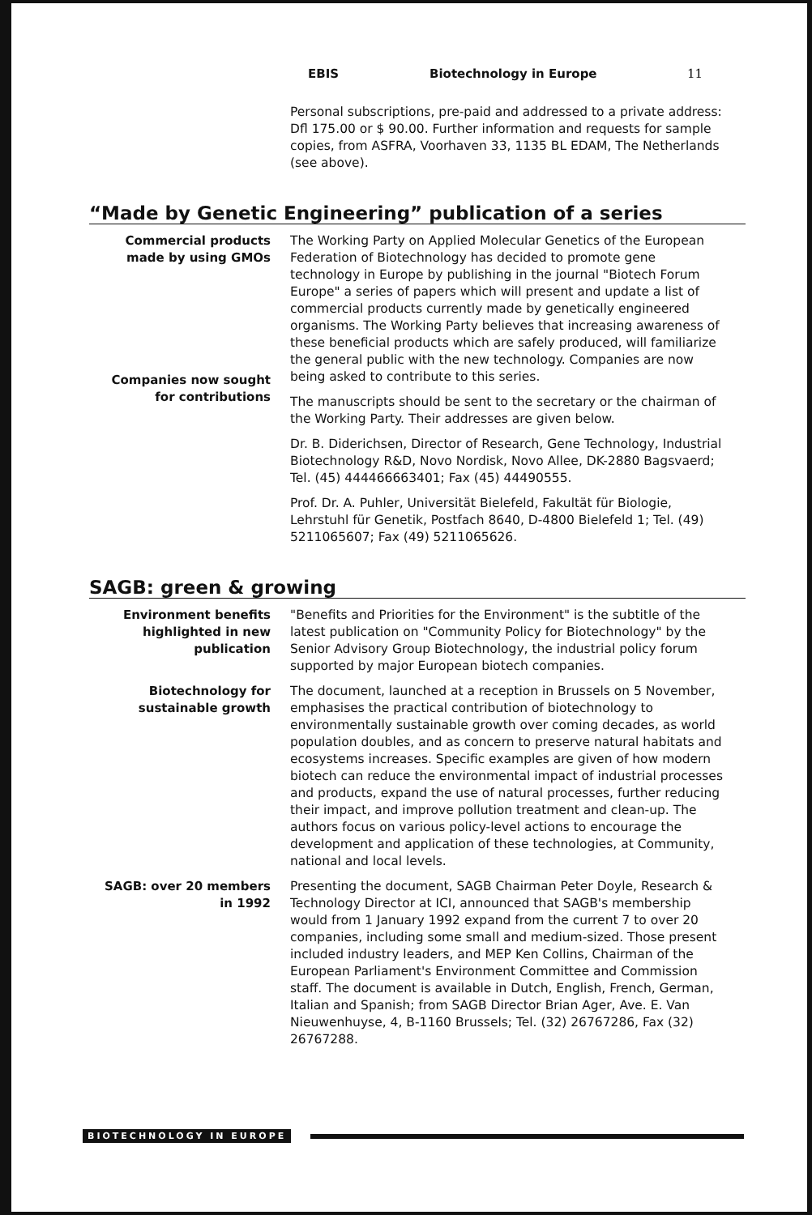EBIS Biotechnology in Europe 11
Personal subscriptions, pre-paid and addressed to a private address: Dfl 175.00 or $ 90.00. Further information and requests for sample copies, from ASFRA, Voorhaven 33, 1135 BL EDAM, The Netherlands (see above).
“Made by Genetic Engineering” publication of a series
Commercial products made by using GMOs
Companies now sought for contributions
The Working Party on Applied Molecular Genetics of the European Federation of Biotechnology has decided to promote gene technology in Europe by publishing in the journal "Biotech Forum Europe" a series of papers which will present and update a list of commercial products currently made by genetically engineered organisms. The Working Party believes that increasing awareness of these beneficial products which are safely produced, will familiarize the general public with the new technology. Companies are now being asked to contribute to this series.
The manuscripts should be sent to the secretary or the chairman of the Working Party. Their addresses are given below.
Dr. B. Diderichsen, Director of Research, Gene Technology, Industrial Biotechnology R&D, Novo Nordisk, Novo Allee, DK-2880 Bagsvaerd; Tel. (45) 444466663401; Fax (45) 44490555.
Prof. Dr. A. Puhler, Universität Bielefeld, Fakultät für Biologie, Lehrstuhl für Genetik, Postfach 8640, D-4800 Bielefeld 1; Tel. (49) 5211065607; Fax (49) 5211065626.
SAGB: green & growing
Environment benefits highlighted in new publication
"Benefits and Priorities for the Environment" is the subtitle of the latest publication on "Community Policy for Biotechnology" by the Senior Advisory Group Biotechnology, the industrial policy forum supported by major European biotech companies.
Biotechnology for sustainable growth
The document, launched at a reception in Brussels on 5 November, emphasises the practical contribution of biotechnology to environmentally sustainable growth over coming decades, as world population doubles, and as concern to preserve natural habitats and ecosystems increases. Specific examples are given of how modern biotech can reduce the environmental impact of industrial processes and products, expand the use of natural processes, further reducing their impact, and improve pollution treatment and clean-up. The authors focus on various policy-level actions to encourage the development and application of these technologies, at Community, national and local levels.
SAGB: over 20 members in 1992
Presenting the document, SAGB Chairman Peter Doyle, Research & Technology Director at ICI, announced that SAGB's membership would from 1 January 1992 expand from the current 7 to over 20 companies, including some small and medium-sized. Those present included industry leaders, and MEP Ken Collins, Chairman of the European Parliament's Environment Committee and Commission staff. The document is available in Dutch, English, French, German, Italian and Spanish; from SAGB Director Brian Ager, Ave. E. Van Nieuwenhuyse, 4, B-1160 Brussels; Tel. (32) 26767286, Fax (32) 26767288.
BIOTECHNOLOGY IN EUROPE